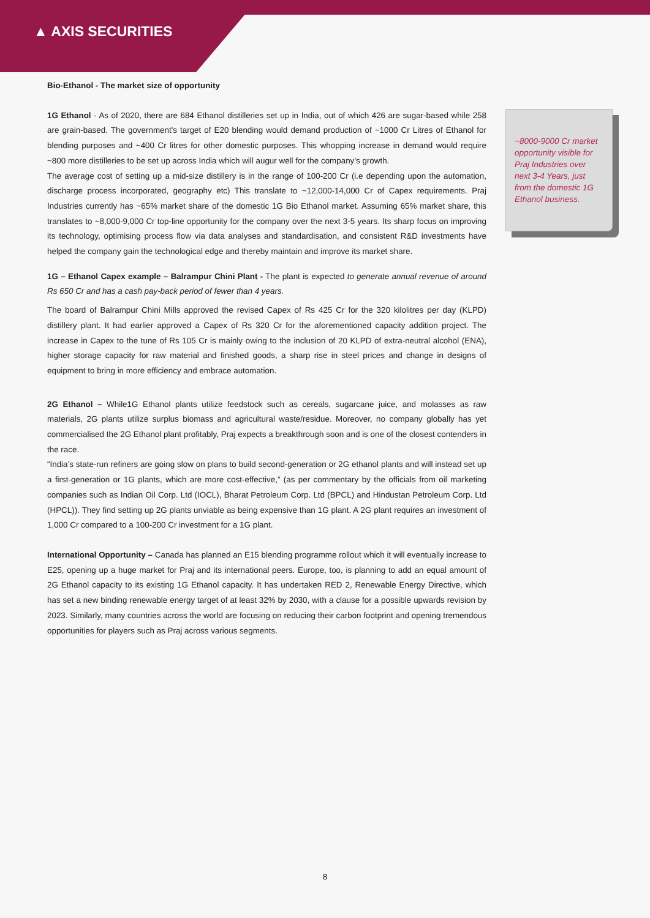▲ AXIS SECURITIES
Bio-Ethanol - The market size of opportunity
1G Ethanol - As of 2020, there are 684 Ethanol distilleries set up in India, out of which 426 are sugar-based while 258 are grain-based. The government's target of E20 blending would demand production of ~1000 Cr Litres of Ethanol for blending purposes and ~400 Cr litres for other domestic purposes. This whopping increase in demand would require ~800 more distilleries to be set up across India which will augur well for the company’s growth.
The average cost of setting up a mid-size distillery is in the range of 100-200 Cr (i.e depending upon the automation, discharge process incorporated, geography etc) This translate to ~12,000-14,000 Cr of Capex requirements. Praj Industries currently has ~65% market share of the domestic 1G Bio Ethanol market. Assuming 65% market share, this translates to ~8,000-9,000 Cr top-line opportunity for the company over the next 3-5 years. Its sharp focus on improving its technology, optimising process flow via data analyses and standardisation, and consistent R&D investments have helped the company gain the technological edge and thereby maintain and improve its market share.
1G – Ethanol Capex example – Balrampur Chini Plant - The plant is expected to generate annual revenue of around Rs 650 Cr and has a cash pay-back period of fewer than 4 years.
The board of Balrampur Chini Mills approved the revised Capex of Rs 425 Cr for the 320 kilolitres per day (KLPD) distillery plant. It had earlier approved a Capex of Rs 320 Cr for the aforementioned capacity addition project. The increase in Capex to the tune of Rs 105 Cr is mainly owing to the inclusion of 20 KLPD of extra-neutral alcohol (ENA), higher storage capacity for raw material and finished goods, a sharp rise in steel prices and change in designs of equipment to bring in more efficiency and embrace automation.
2G Ethanol – While1G Ethanol plants utilize feedstock such as cereals, sugarcane juice, and molasses as raw materials, 2G plants utilize surplus biomass and agricultural waste/residue. Moreover, no company globally has yet commercialised the 2G Ethanol plant profitably, Praj expects a breakthrough soon and is one of the closest contenders in the race.
“India’s state-run refiners are going slow on plans to build second-generation or 2G ethanol plants and will instead set up a first-generation or 1G plants, which are more cost-effective,” (as per commentary by the officials from oil marketing companies such as Indian Oil Corp. Ltd (IOCL), Bharat Petroleum Corp. Ltd (BPCL) and Hindustan Petroleum Corp. Ltd (HPCL)). They find setting up 2G plants unviable as being expensive than 1G plant. A 2G plant requires an investment of 1,000 Cr compared to a 100-200 Cr investment for a 1G plant.
International Opportunity – Canada has planned an E15 blending programme rollout which it will eventually increase to E25, opening up a huge market for Praj and its international peers. Europe, too, is planning to add an equal amount of 2G Ethanol capacity to its existing 1G Ethanol capacity. It has undertaken RED 2, Renewable Energy Directive, which has set a new binding renewable energy target of at least 32% by 2030, with a clause for a possible upwards revision by 2023. Similarly, many countries across the world are focusing on reducing their carbon footprint and opening tremendous opportunities for players such as Praj across various segments.
~8000-9000 Cr market opportunity visible for Praj Industries over next 3-4 Years, just from the domestic 1G Ethanol business.
8